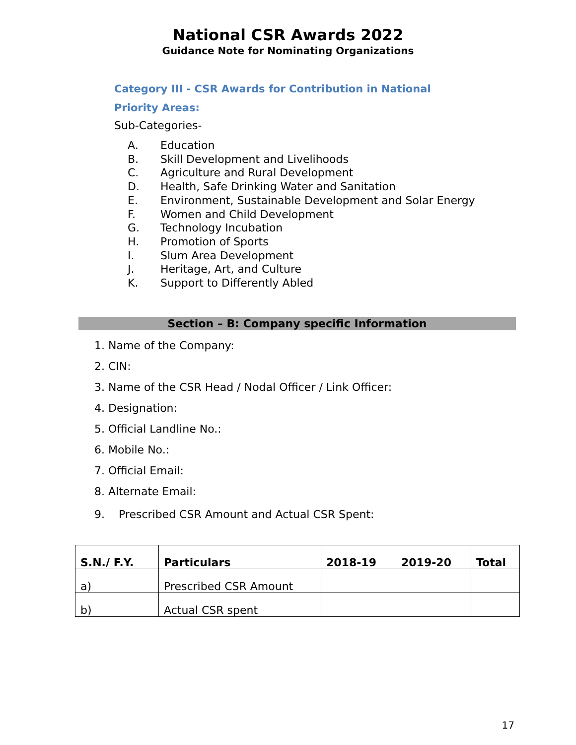National CSR Awards 2022
Guidance Note for Nominating Organizations
Category III - CSR Awards for Contribution in National
Priority Areas:
Sub-Categories-
A. Education
B. Skill Development and Livelihoods
C. Agriculture and Rural Development
D. Health, Safe Drinking Water and Sanitation
E. Environment, Sustainable Development and Solar Energy
F. Women and Child Development
G. Technology Incubation
H. Promotion of Sports
I. Slum Area Development
J. Heritage, Art, and Culture
K. Support to Differently Abled
Section – B: Company specific Information
1. Name of the Company:
2. CIN:
3. Name of the CSR Head / Nodal Officer / Link Officer:
4. Designation:
5. Official Landline No.:
6. Mobile No.:
7. Official Email:
8. Alternate Email:
9. Prescribed CSR Amount and Actual CSR Spent:
| S.N./ F.Y. | Particulars | 2018-19 | 2019-20 | Total |
| --- | --- | --- | --- | --- |
| a) | Prescribed CSR Amount | | | |
| b) | Actual CSR spent | | | |
17